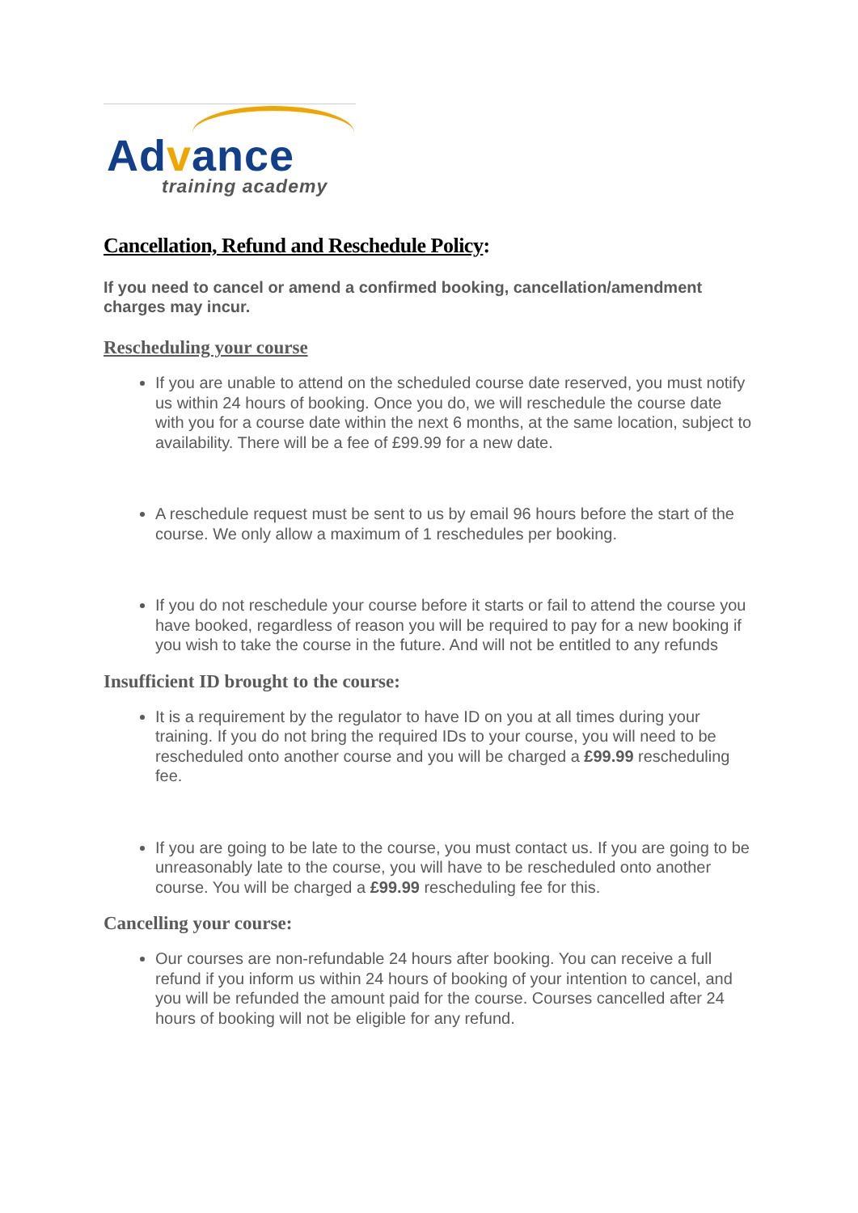Advance
training academy
Cancellation, Refund and Reschedule Policy:
If you need to cancel or amend a confirmed booking, cancellation/amendment charges may incur.
Rescheduling your course
If you are unable to attend on the scheduled course date reserved, you must notify us within 24 hours of booking. Once you do, we will reschedule the course date with you for a course date within the next 6 months, at the same location, subject to availability. There will be a fee of £99.99 for a new date.
A reschedule request must be sent to us by email 96 hours before the start of the course. We only allow a maximum of 1 reschedules per booking.
If you do not reschedule your course before it starts or fail to attend the course you have booked, regardless of reason you will be required to pay for a new booking if you wish to take the course in the future. And will not be entitled to any refunds
Insufficient ID brought to the course:
It is a requirement by the regulator to have ID on you at all times during your training. If you do not bring the required IDs to your course, you will need to be rescheduled onto another course and you will be charged a £99.99 rescheduling fee.
If you are going to be late to the course, you must contact us. If you are going to be unreasonably late to the course, you will have to be rescheduled onto another course. You will be charged a £99.99 rescheduling fee for this.
Cancelling your course:
Our courses are non-refundable 24 hours after booking. You can receive a full refund if you inform us within 24 hours of booking of your intention to cancel, and you will be refunded the amount paid for the course. Courses cancelled after 24 hours of booking will not be eligible for any refund.